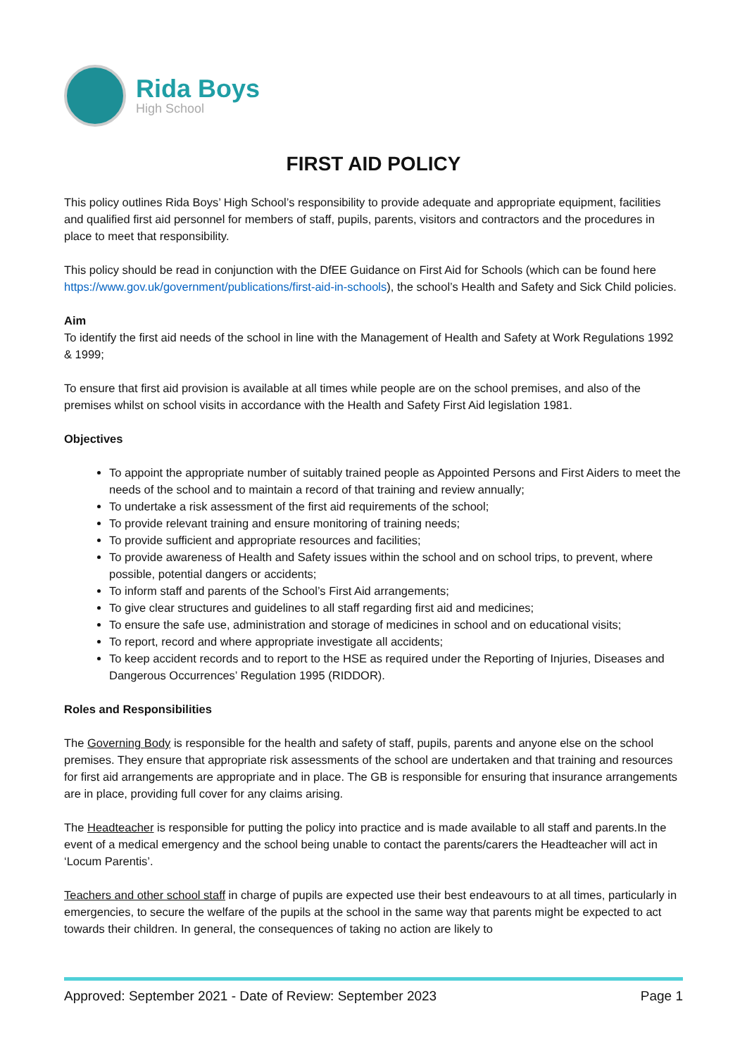Rida Boys
High School
FIRST AID POLICY
This policy outlines Rida Boys’ High School’s responsibility to provide adequate and appropriate equipment, facilities and qualified first aid personnel for members of staff, pupils, parents, visitors and contractors and the procedures in place to meet that responsibility.
This policy should be read in conjunction with the DfEE Guidance on First Aid for Schools (which can be found here https://www.gov.uk/government/publications/first-aid-in-schools), the school’s Health and Safety and Sick Child policies.
Aim
To identify the first aid needs of the school in line with the Management of Health and Safety at Work Regulations 1992 & 1999;
To ensure that first aid provision is available at all times while people are on the school premises, and also of the premises whilst on school visits in accordance with the Health and Safety First Aid legislation 1981.
Objectives
To appoint the appropriate number of suitably trained people as Appointed Persons and First Aiders to meet the needs of the school and to maintain a record of that training and review annually;
To undertake a risk assessment of the first aid requirements of the school;
To provide relevant training and ensure monitoring of training needs;
To provide sufficient and appropriate resources and facilities;
To provide awareness of Health and Safety issues within the school and on school trips, to prevent, where possible, potential dangers or accidents;
To inform staff and parents of the School’s First Aid arrangements;
To give clear structures and guidelines to all staff regarding first aid and medicines;
To ensure the safe use, administration and storage of medicines in school and on educational visits;
To report, record and where appropriate investigate all accidents;
To keep accident records and to report to the HSE as required under the Reporting of Injuries, Diseases and Dangerous Occurrences’ Regulation 1995 (RIDDOR).
Roles and Responsibilities
The Governing Body is responsible for the health and safety of staff, pupils, parents and anyone else on the school premises. They ensure that appropriate risk assessments of the school are undertaken and that training and resources for first aid arrangements are appropriate and in place. The GB is responsible for ensuring that insurance arrangements are in place, providing full cover for any claims arising.
The Headteacher is responsible for putting the policy into practice and is made available to all staff and parents.In the event of a medical emergency and the school being unable to contact the parents/carers the Headteacher will act in ‘Locum Parentis’.
Teachers and other school staff in charge of pupils are expected use their best endeavours to at all times, particularly in emergencies, to secure the welfare of the pupils at the school in the same way that parents might be expected to act towards their children. In general, the consequences of taking no action are likely to
Approved: September 2021 - Date of Review: September 2023 Page 1